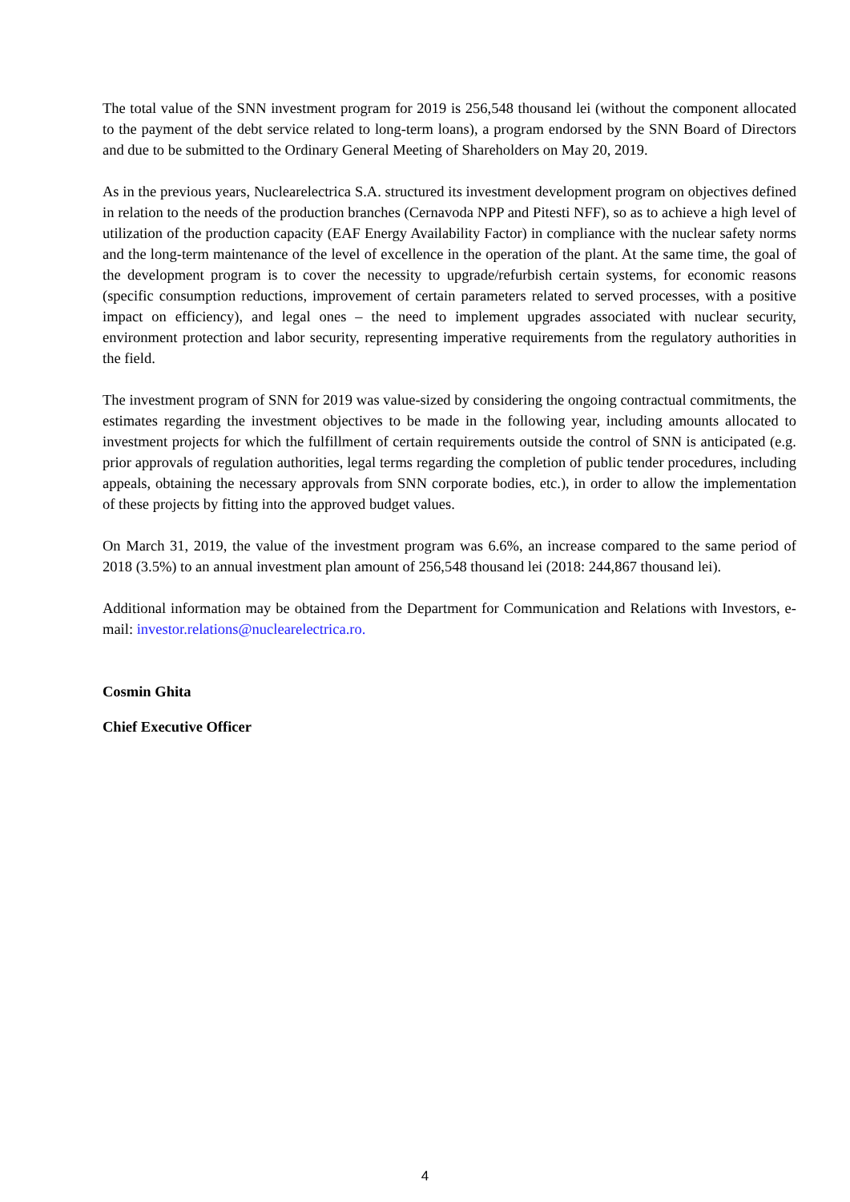The total value of the SNN investment program for 2019 is 256,548 thousand lei (without the component allocated to the payment of the debt service related to long-term loans), a program endorsed by the SNN Board of Directors and due to be submitted to the Ordinary General Meeting of Shareholders on May 20, 2019.
As in the previous years, Nuclearelectrica S.A. structured its investment development program on objectives defined in relation to the needs of the production branches (Cernavoda NPP and Pitesti NFF), so as to achieve a high level of utilization of the production capacity (EAF Energy Availability Factor) in compliance with the nuclear safety norms and the long-term maintenance of the level of excellence in the operation of the plant. At the same time, the goal of the development program is to cover the necessity to upgrade/refurbish certain systems, for economic reasons (specific consumption reductions, improvement of certain parameters related to served processes, with a positive impact on efficiency), and legal ones – the need to implement upgrades associated with nuclear security, environment protection and labor security, representing imperative requirements from the regulatory authorities in the field.
The investment program of SNN for 2019 was value-sized by considering the ongoing contractual commitments, the estimates regarding the investment objectives to be made in the following year, including amounts allocated to investment projects for which the fulfillment of certain requirements outside the control of SNN is anticipated (e.g. prior approvals of regulation authorities, legal terms regarding the completion of public tender procedures, including appeals, obtaining the necessary approvals from SNN corporate bodies, etc.), in order to allow the implementation of these projects by fitting into the approved budget values.
On March 31, 2019, the value of the investment program was 6.6%, an increase compared to the same period of 2018 (3.5%) to an annual investment plan amount of 256,548 thousand lei (2018: 244,867 thousand lei).
Additional information may be obtained from the Department for Communication and Relations with Investors, e-mail: investor.relations@nuclearelectrica.ro.
Cosmin Ghita
Chief Executive Officer
4